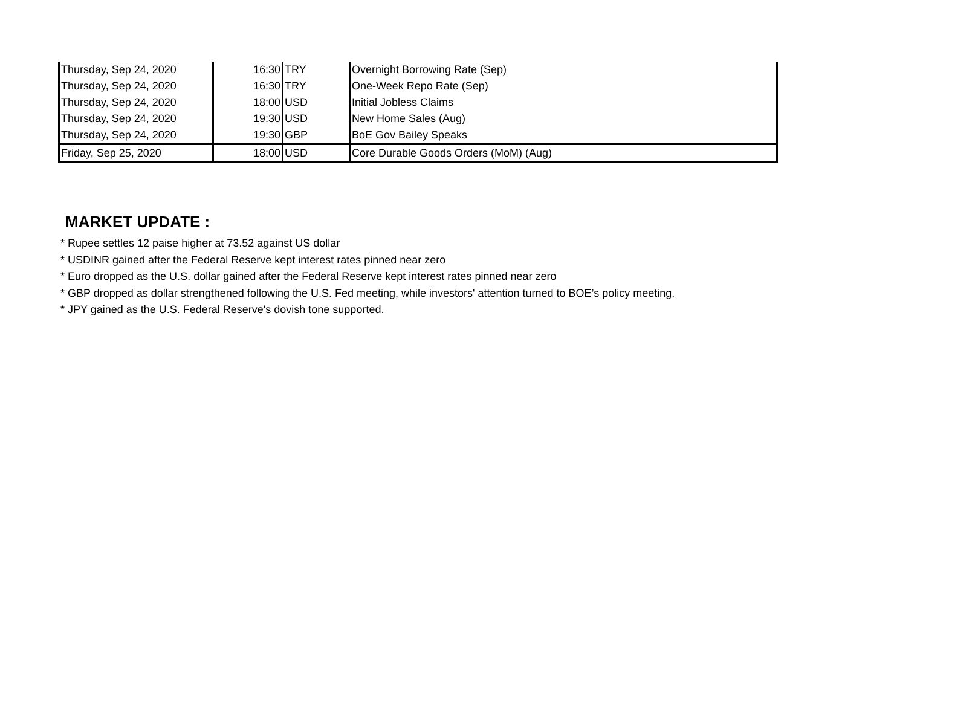| Thursday, Sep 24, 2020 | 16:30 | TRY | Overnight Borrowing Rate (Sep) |
| Thursday, Sep 24, 2020 | 16:30 | TRY | One-Week Repo Rate (Sep) |
| Thursday, Sep 24, 2020 | 18:00 | USD | Initial Jobless Claims |
| Thursday, Sep 24, 2020 | 19:30 | USD | New Home Sales (Aug) |
| Thursday, Sep 24, 2020 | 19:30 | GBP | BoE Gov Bailey Speaks |
| Friday, Sep 25, 2020 | 18:00 | USD | Core Durable Goods Orders (MoM) (Aug) |
MARKET UPDATE :
* Rupee settles 12 paise higher at 73.52 against US dollar
* USDINR gained after the Federal Reserve kept interest rates pinned near zero
* Euro dropped as the U.S. dollar gained after the Federal Reserve kept interest rates pinned near zero
* GBP dropped as dollar strengthened following the U.S. Fed meeting, while investors' attention turned to BOE’s policy meeting.
* JPY gained as the U.S. Federal Reserve's dovish tone supported.